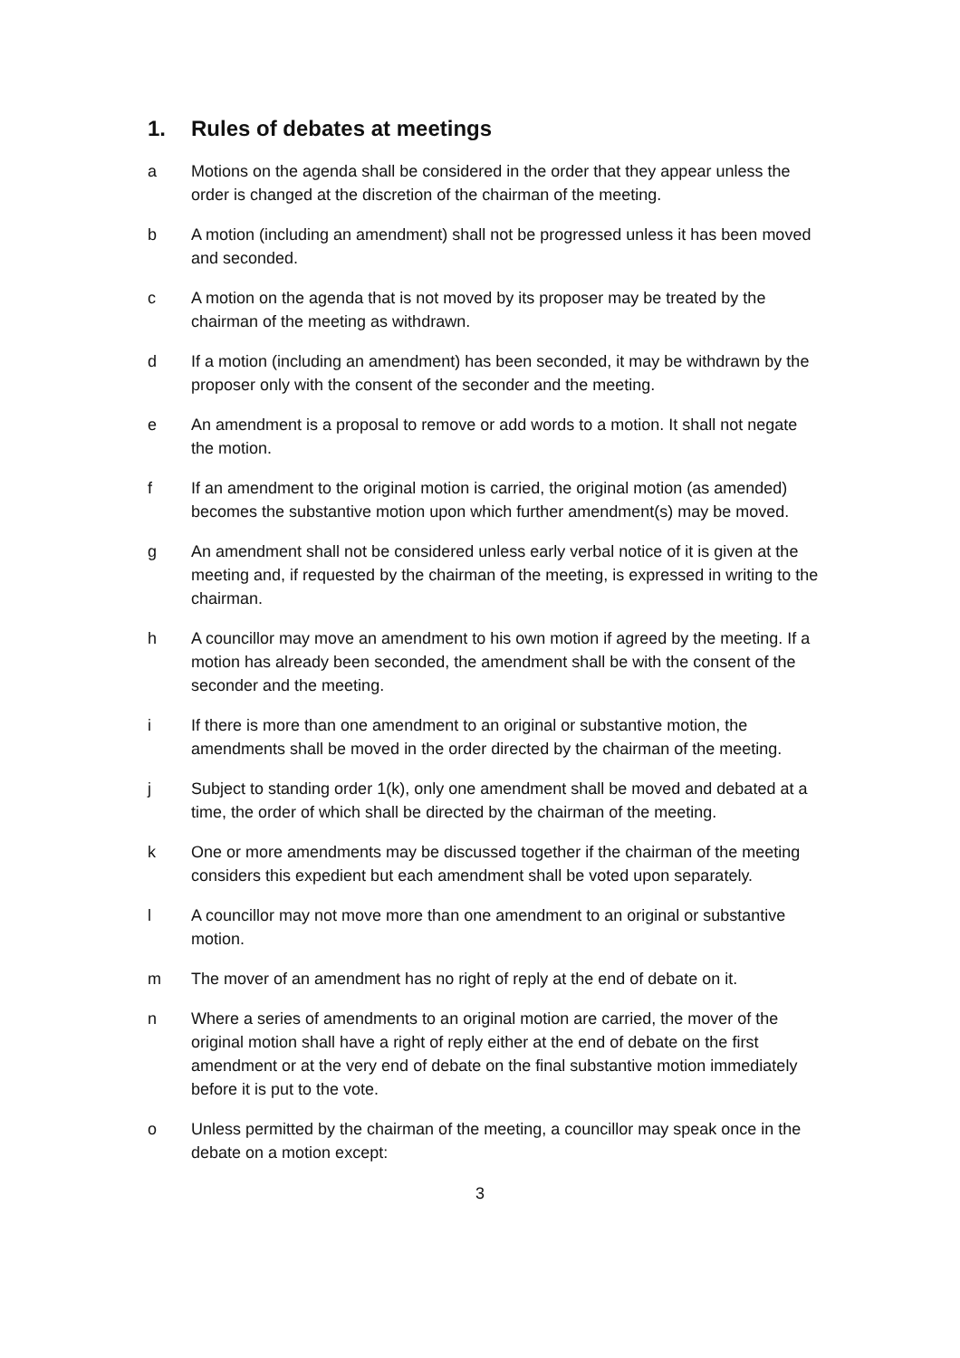1. Rules of debates at meetings
a Motions on the agenda shall be considered in the order that they appear unless the order is changed at the discretion of the chairman of the meeting.
b A motion (including an amendment) shall not be progressed unless it has been moved and seconded.
c A motion on the agenda that is not moved by its proposer may be treated by the chairman of the meeting as withdrawn.
d If a motion (including an amendment) has been seconded, it may be withdrawn by the proposer only with the consent of the seconder and the meeting.
e An amendment is a proposal to remove or add words to a motion. It shall not negate the motion.
f If an amendment to the original motion is carried, the original motion (as amended) becomes the substantive motion upon which further amendment(s) may be moved.
g An amendment shall not be considered unless early verbal notice of it is given at the meeting and, if requested by the chairman of the meeting, is expressed in writing to the chairman.
h A councillor may move an amendment to his own motion if agreed by the meeting. If a motion has already been seconded, the amendment shall be with the consent of the seconder and the meeting.
i If there is more than one amendment to an original or substantive motion, the amendments shall be moved in the order directed by the chairman of the meeting.
j Subject to standing order 1(k), only one amendment shall be moved and debated at a time, the order of which shall be directed by the chairman of the meeting.
k One or more amendments may be discussed together if the chairman of the meeting considers this expedient but each amendment shall be voted upon separately.
l A councillor may not move more than one amendment to an original or substantive motion.
m The mover of an amendment has no right of reply at the end of debate on it.
n Where a series of amendments to an original motion are carried, the mover of the original motion shall have a right of reply either at the end of debate on the first amendment or at the very end of debate on the final substantive motion immediately before it is put to the vote.
o Unless permitted by the chairman of the meeting, a councillor may speak once in the debate on a motion except:
3